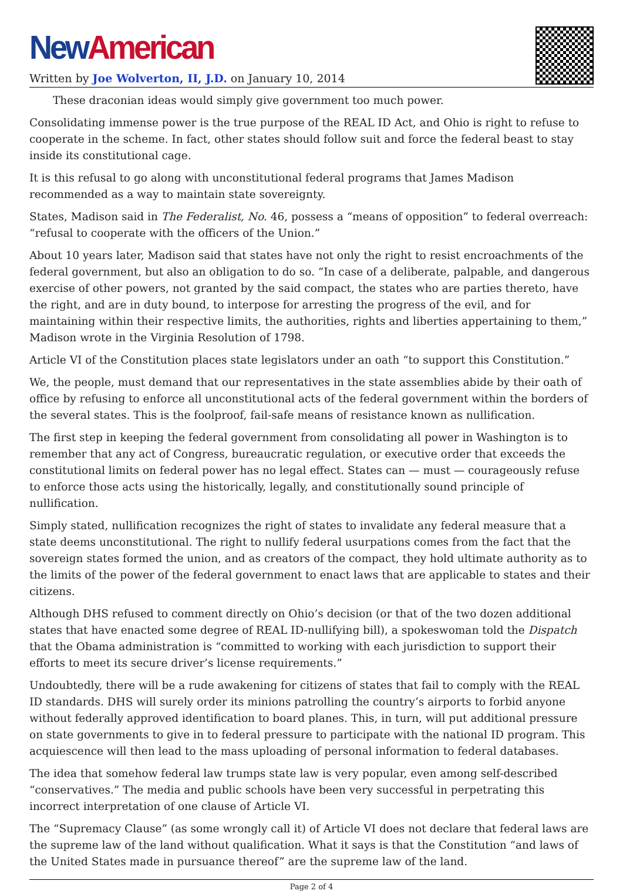New American
Written by Joe Wolverton, II, J.D. on January 10, 2014
These draconian ideas would simply give government too much power.
Consolidating immense power is the true purpose of the REAL ID Act, and Ohio is right to refuse to cooperate in the scheme. In fact, other states should follow suit and force the federal beast to stay inside its constitutional cage.
It is this refusal to go along with unconstitutional federal programs that James Madison recommended as a way to maintain state sovereignty.
States, Madison said in The Federalist, No. 46, possess a “means of opposition” to federal overreach: “refusal to cooperate with the officers of the Union.”
About 10 years later, Madison said that states have not only the right to resist encroachments of the federal government, but also an obligation to do so. “In case of a deliberate, palpable, and dangerous exercise of other powers, not granted by the said compact, the states who are parties thereto, have the right, and are in duty bound, to interpose for arresting the progress of the evil, and for maintaining within their respective limits, the authorities, rights and liberties appertaining to them,” Madison wrote in the Virginia Resolution of 1798.
Article VI of the Constitution places state legislators under an oath “to support this Constitution.”
We, the people, must demand that our representatives in the state assemblies abide by their oath of office by refusing to enforce all unconstitutional acts of the federal government within the borders of the several states. This is the foolproof, fail-safe means of resistance known as nullification.
The first step in keeping the federal government from consolidating all power in Washington is to remember that any act of Congress, bureaucratic regulation, or executive order that exceeds the constitutional limits on federal power has no legal effect. States can — must — courageously refuse to enforce those acts using the historically, legally, and constitutionally sound principle of nullification.
Simply stated, nullification recognizes the right of states to invalidate any federal measure that a state deems unconstitutional. The right to nullify federal usurpations comes from the fact that the sovereign states formed the union, and as creators of the compact, they hold ultimate authority as to the limits of the power of the federal government to enact laws that are applicable to states and their citizens.
Although DHS refused to comment directly on Ohio’s decision (or that of the two dozen additional states that have enacted some degree of REAL ID-nullifying bill), a spokeswoman told the Dispatch that the Obama administration is “committed to working with each jurisdiction to support their efforts to meet its secure driver’s license requirements.”
Undoubtedly, there will be a rude awakening for citizens of states that fail to comply with the REAL ID standards. DHS will surely order its minions patrolling the country’s airports to forbid anyone without federally approved identification to board planes. This, in turn, will put additional pressure on state governments to give in to federal pressure to participate with the national ID program. This acquiescence will then lead to the mass uploading of personal information to federal databases.
The idea that somehow federal law trumps state law is very popular, even among self-described “conservatives.” The media and public schools have been very successful in perpetrating this incorrect interpretation of one clause of Article VI.
The “Supremacy Clause” (as some wrongly call it) of Article VI does not declare that federal laws are the supreme law of the land without qualification. What it says is that the Constitution “and laws of the United States made in pursuance thereof” are the supreme law of the land.
Page 2 of 4